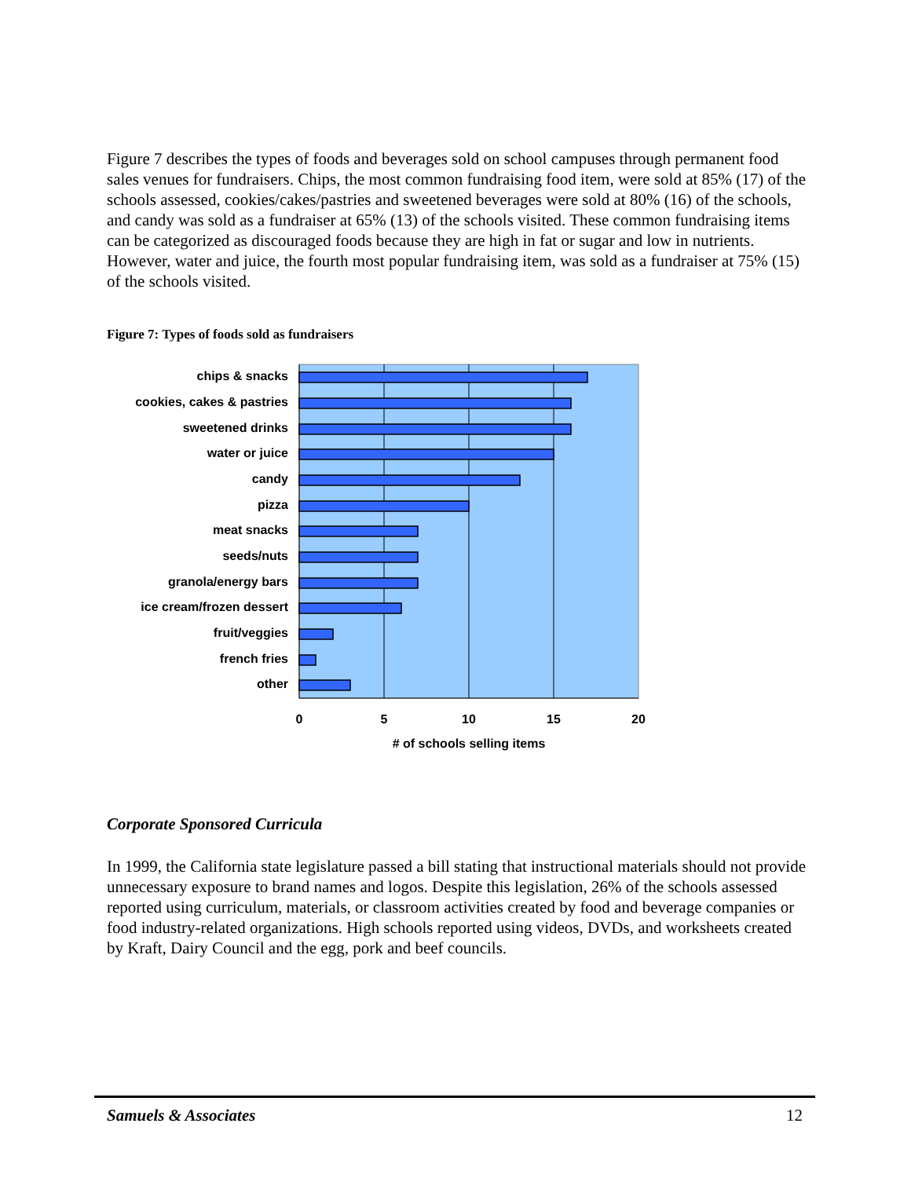Figure 7 describes the types of foods and beverages sold on school campuses through permanent food sales venues for fundraisers. Chips, the most common fundraising food item, were sold at 85% (17) of the schools assessed, cookies/cakes/pastries and sweetened beverages were sold at 80% (16) of the schools, and candy was sold as a fundraiser at 65% (13) of the schools visited. These common fundraising items can be categorized as discouraged foods because they are high in fat or sugar and low in nutrients. However, water and juice, the fourth most popular fundraising item, was sold as a fundraiser at 75% (15) of the schools visited.
Figure 7: Types of foods sold as fundraisers
chips & snacks
cookies, cakes & pastries
sweetened drinks
water or juice
candy
pizza
meat snacks
seeds/nuts
granola/energy bars
ice cream/frozen dessert
fruit/veggies
french fries
other
0
5
10
15
20
# of schools selling items
Corporate Sponsored Curricula
In 1999, the California state legislature passed a bill stating that instructional materials should not provide unnecessary exposure to brand names and logos. Despite this legislation, 26% of the schools assessed reported using curriculum, materials, or classroom activities created by food and beverage companies or food industry-related organizations. High schools reported using videos, DVDs, and worksheets created by Kraft, Dairy Council and the egg, pork and beef councils.
Samuels & Associates 12